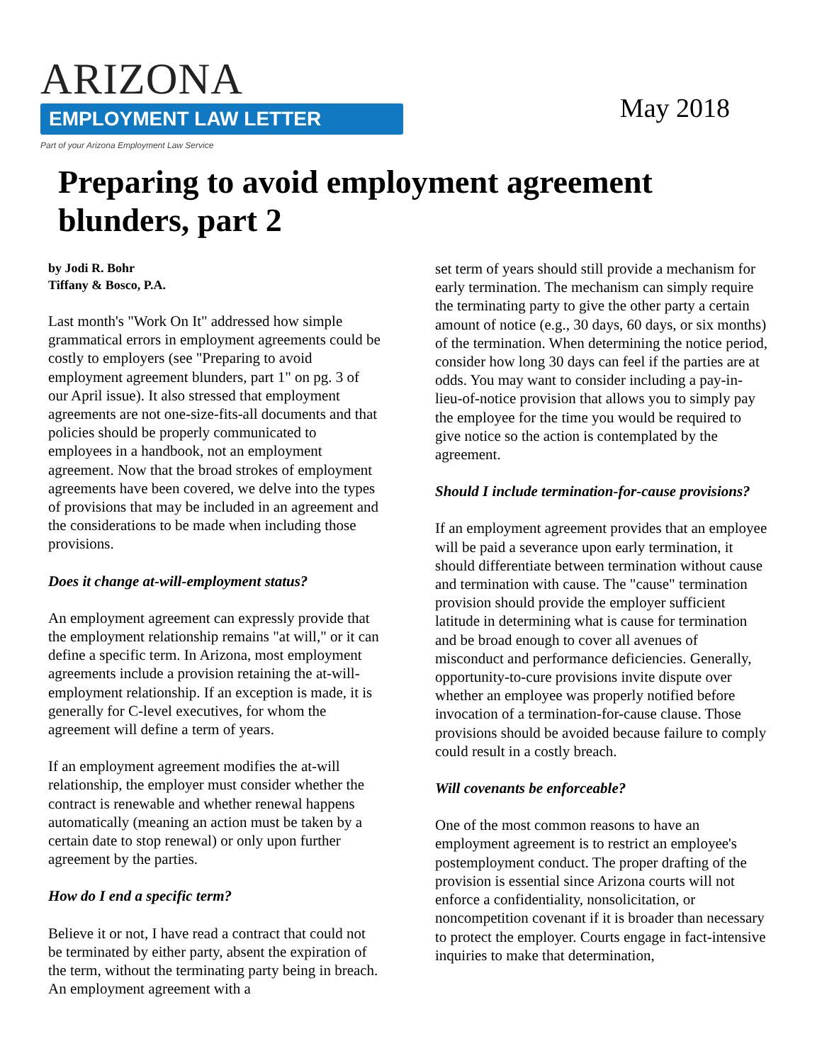ARIZONA
EMPLOYMENT LAW LETTER
Part of your Arizona Employment Law Service
May 2018
Preparing to avoid employment agreement blunders, part 2
by Jodi R. Bohr
Tiffany & Bosco, P.A.
Last month's "Work On It" addressed how simple grammatical errors in employment agreements could be costly to employers (see "Preparing to avoid employment agreement blunders, part 1" on pg. 3 of our April issue). It also stressed that employment agreements are not one-size-fits-all documents and that policies should be properly communicated to employees in a handbook, not an employment agreement. Now that the broad strokes of employment agreements have been covered, we delve into the types of provisions that may be included in an agreement and the considerations to be made when including those provisions.
Does it change at-will-employment status?
An employment agreement can expressly provide that the employment relationship remains "at will," or it can define a specific term. In Arizona, most employment agreements include a provision retaining the at-will-employment relationship. If an exception is made, it is generally for C-level executives, for whom the agreement will define a term of years.
If an employment agreement modifies the at-will relationship, the employer must consider whether the contract is renewable and whether renewal happens automatically (meaning an action must be taken by a certain date to stop renewal) or only upon further agreement by the parties.
How do I end a specific term?
Believe it or not, I have read a contract that could not be terminated by either party, absent the expiration of the term, without the terminating party being in breach. An employment agreement with a
set term of years should still provide a mechanism for early termination. The mechanism can simply require the terminating party to give the other party a certain amount of notice (e.g., 30 days, 60 days, or six months) of the termination. When determining the notice period, consider how long 30 days can feel if the parties are at odds. You may want to consider including a pay-in-lieu-of-notice provision that allows you to simply pay the employee for the time you would be required to give notice so the action is contemplated by the agreement.
Should I include termination-for-cause provisions?
If an employment agreement provides that an employee will be paid a severance upon early termination, it should differentiate between termination without cause and termination with cause. The "cause" termination provision should provide the employer sufficient latitude in determining what is cause for termination and be broad enough to cover all avenues of misconduct and performance deficiencies. Generally, opportunity-to-cure provisions invite dispute over whether an employee was properly notified before invocation of a termination-for-cause clause. Those provisions should be avoided because failure to comply could result in a costly breach.
Will covenants be enforceable?
One of the most common reasons to have an employment agreement is to restrict an employee's postemployment conduct. The proper drafting of the provision is essential since Arizona courts will not enforce a confidentiality, nonsolicitation, or noncompetition covenant if it is broader than necessary to protect the employer. Courts engage in fact-intensive inquiries to make that determination,